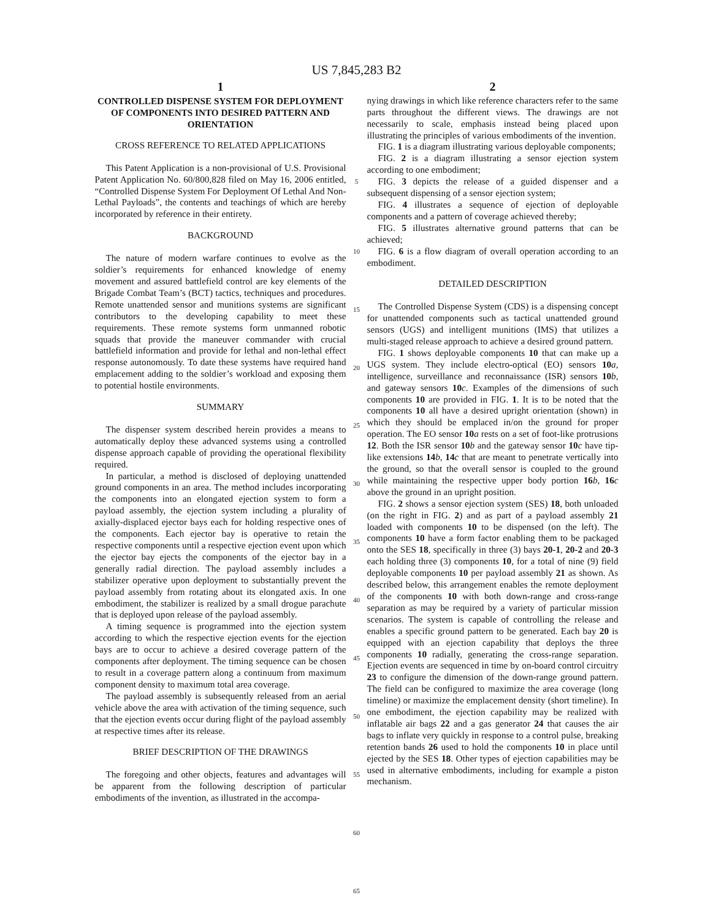US 7,845,283 B2
1
CONTROLLED DISPENSE SYSTEM FOR DEPLOYMENT OF COMPONENTS INTO DESIRED PATTERN AND ORIENTATION
CROSS REFERENCE TO RELATED APPLICATIONS
This Patent Application is a non-provisional of U.S. Provisional Patent Application No. 60/800,828 filed on May 16, 2006 entitled, “Controlled Dispense System For Deployment Of Lethal And Non-Lethal Payloads”, the contents and teachings of which are hereby incorporated by reference in their entirety.
BACKGROUND
The nature of modern warfare continues to evolve as the soldier’s requirements for enhanced knowledge of enemy movement and assured battlefield control are key elements of the Brigade Combat Team’s (BCT) tactics, techniques and procedures. Remote unattended sensor and munitions systems are significant contributors to the developing capability to meet these requirements. These remote systems form unmanned robotic squads that provide the maneuver commander with crucial battlefield information and provide for lethal and non-lethal effect response autonomously. To date these systems have required hand emplacement adding to the soldier’s workload and exposing them to potential hostile environments.
SUMMARY
The dispenser system described herein provides a means to automatically deploy these advanced systems using a controlled dispense approach capable of providing the operational flexibility required.
In particular, a method is disclosed of deploying unattended ground components in an area. The method includes incorporating the components into an elongated ejection system to form a payload assembly, the ejection system including a plurality of axially-displaced ejector bays each for holding respective ones of the components. Each ejector bay is operative to retain the respective components until a respective ejection event upon which the ejector bay ejects the components of the ejector bay in a generally radial direction. The payload assembly includes a stabilizer operative upon deployment to substantially prevent the payload assembly from rotating about its elongated axis. In one embodiment, the stabilizer is realized by a small drogue parachute that is deployed upon release of the payload assembly.
A timing sequence is programmed into the ejection system according to which the respective ejection events for the ejection bays are to occur to achieve a desired coverage pattern of the components after deployment. The timing sequence can be chosen to result in a coverage pattern along a continuum from maximum component density to maximum total area coverage.
The payload assembly is subsequently released from an aerial vehicle above the area with activation of the timing sequence, such that the ejection events occur during flight of the payload assembly at respective times after its release.
BRIEF DESCRIPTION OF THE DRAWINGS
The foregoing and other objects, features and advantages will be apparent from the following description of particular embodiments of the invention, as illustrated in the accompa-
5
10
15
20
25
30
35
40
45
50
55
60
65
2
nying drawings in which like reference characters refer to the same parts throughout the different views. The drawings are not necessarily to scale, emphasis instead being placed upon illustrating the principles of various embodiments of the invention.
FIG. 1 is a diagram illustrating various deployable components;
FIG. 2 is a diagram illustrating a sensor ejection system according to one embodiment;
FIG. 3 depicts the release of a guided dispenser and a subsequent dispensing of a sensor ejection system;
FIG. 4 illustrates a sequence of ejection of deployable components and a pattern of coverage achieved thereby;
FIG. 5 illustrates alternative ground patterns that can be achieved;
FIG. 6 is a flow diagram of overall operation according to an embodiment.
DETAILED DESCRIPTION
The Controlled Dispense System (CDS) is a dispensing concept for unattended components such as tactical unattended ground sensors (UGS) and intelligent munitions (IMS) that utilizes a multi-staged release approach to achieve a desired ground pattern.
FIG. 1 shows deployable components 10 that can make up a UGS system. They include electro-optical (EO) sensors 10 a, intelligence, surveillance and reconnaissance (ISR) sensors 10 b, and gateway sensors 10 c. Examples of the dimensions of such components 10 are provided in FIG. 1. It is to be noted that the components 10 all have a desired upright orientation (shown) in which they should be emplaced in/on the ground for proper operation. The EO sensor 10 a rests on a set of foot-like protrusions 12. Both the ISR sensor 10 b and the gateway sensor 10 c have tip-like extensions 14 b, 14 c that are meant to penetrate vertically into the ground, so that the overall sensor is coupled to the ground while maintaining the respective upper body portion 16 b, 16 c above the ground in an upright position.
FIG. 2 shows a sensor ejection system (SES) 18, both unloaded (on the right in FIG. 2) and as part of a payload assembly 21 loaded with components 10 to be dispensed (on the left). The components 10 have a form factor enabling them to be packaged onto the SES 18, specifically in three (3) bays 20-1, 20-2 and 20-3 each holding three (3) components 10, for a total of nine (9) field deployable components 10 per payload assembly 21 as shown. As described below, this arrangement enables the remote deployment of the components 10 with both down-range and cross-range separation as may be required by a variety of particular mission scenarios. The system is capable of controlling the release and enables a specific ground pattern to be generated. Each bay 20 is equipped with an ejection capability that deploys the three components 10 radially, generating the cross-range separation. Ejection events are sequenced in time by on-board control circuitry 23 to configure the dimension of the down-range ground pattern. The field can be configured to maximize the area coverage (long timeline) or maximize the emplacement density (short timeline). In one embodiment, the ejection capability may be realized with inflatable air bags 22 and a gas generator 24 that causes the air bags to inflate very quickly in response to a control pulse, breaking retention bands 26 used to hold the components 10 in place until ejected by the SES 18. Other types of ejection capabilities may be used in alternative embodiments, including for example a piston mechanism.